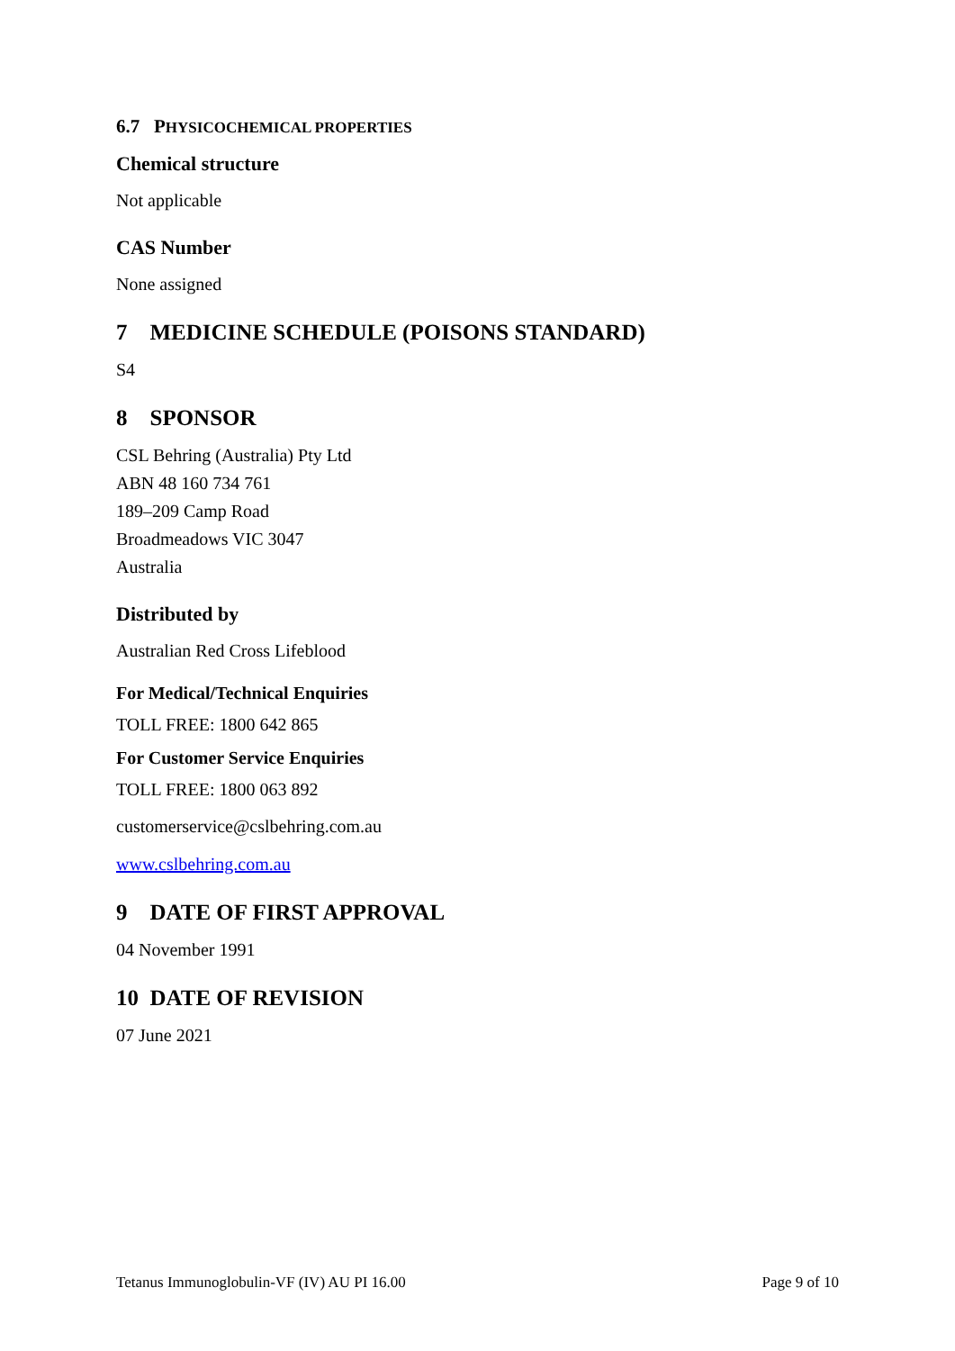6.7 PHYSICOCHEMICAL PROPERTIES
Chemical structure
Not applicable
CAS Number
None assigned
7 MEDICINE SCHEDULE (POISONS STANDARD)
S4
8 SPONSOR
CSL Behring (Australia) Pty Ltd
ABN 48 160 734 761
189–209 Camp Road
Broadmeadows VIC 3047
Australia
Distributed by
Australian Red Cross Lifeblood
For Medical/Technical Enquiries
TOLL FREE: 1800 642 865
For Customer Service Enquiries
TOLL FREE: 1800 063 892
customerservice@cslbehring.com.au
www.cslbehring.com.au
9 DATE OF FIRST APPROVAL
04 November 1991
10 DATE OF REVISION
07 June 2021
Tetanus Immunoglobulin-VF (IV) AU PI 16.00 Page 9 of 10